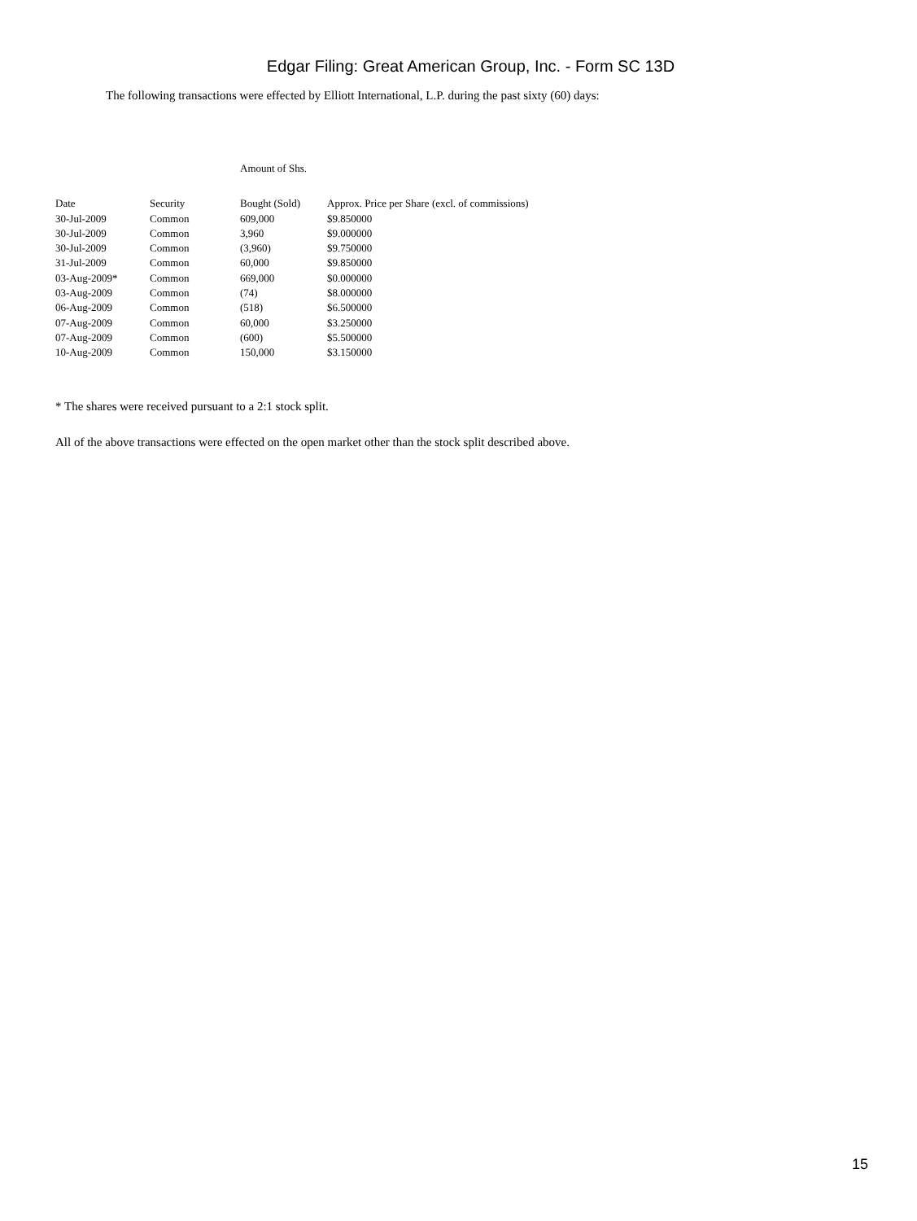Edgar Filing: Great American Group, Inc. - Form SC 13D
The following transactions were effected by Elliott International, L.P. during the past sixty (60) days:
| | | Amount of Shs. | |
| --- | --- | --- | --- |
| Date | Security | Bought (Sold) | Approx. Price per Share (excl. of commissions) |
| 30-Jul-2009 | Common | 609,000 | $9.850000 |
| 30-Jul-2009 | Common | 3,960 | $9.000000 |
| 30-Jul-2009 | Common | (3,960) | $9.750000 |
| 31-Jul-2009 | Common | 60,000 | $9.850000 |
| 03-Aug-2009* | Common | 669,000 | $0.000000 |
| 03-Aug-2009 | Common | (74) | $8.000000 |
| 06-Aug-2009 | Common | (518) | $6.500000 |
| 07-Aug-2009 | Common | 60,000 | $3.250000 |
| 07-Aug-2009 | Common | (600) | $5.500000 |
| 10-Aug-2009 | Common | 150,000 | $3.150000 |
* The shares were received pursuant to a 2:1 stock split.
All of the above transactions were effected on the open market other than the stock split described above.
15